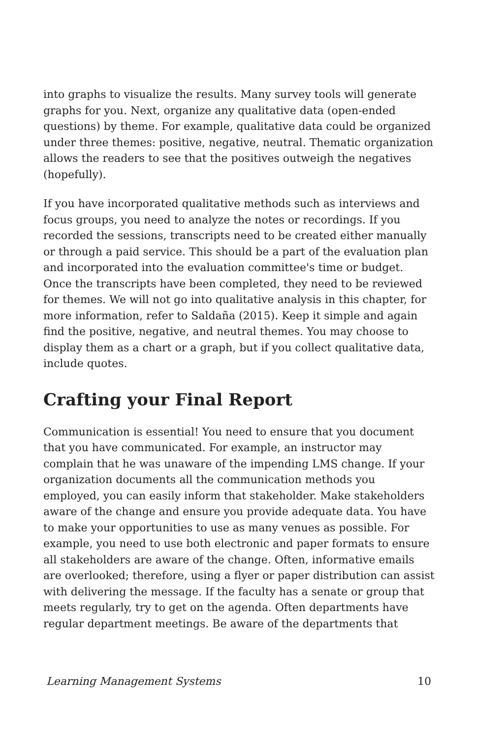into graphs to visualize the results. Many survey tools will generate graphs for you. Next, organize any qualitative data (open-ended questions) by theme. For example, qualitative data could be organized under three themes: positive, negative, neutral. Thematic organization allows the readers to see that the positives outweigh the negatives (hopefully).
If you have incorporated qualitative methods such as interviews and focus groups, you need to analyze the notes or recordings. If you recorded the sessions, transcripts need to be created either manually or through a paid service. This should be a part of the evaluation plan and incorporated into the evaluation committee's time or budget. Once the transcripts have been completed, they need to be reviewed for themes. We will not go into qualitative analysis in this chapter, for more information, refer to Saldaña (2015). Keep it simple and again find the positive, negative, and neutral themes. You may choose to display them as a chart or a graph, but if you collect qualitative data, include quotes.
Crafting your Final Report
Communication is essential! You need to ensure that you document that you have communicated. For example, an instructor may complain that he was unaware of the impending LMS change. If your organization documents all the communication methods you employed, you can easily inform that stakeholder. Make stakeholders aware of the change and ensure you provide adequate data. You have to make your opportunities to use as many venues as possible. For example, you need to use both electronic and paper formats to ensure all stakeholders are aware of the change. Often, informative emails are overlooked; therefore, using a flyer or paper distribution can assist with delivering the message. If the faculty has a senate or group that meets regularly, try to get on the agenda. Often departments have regular department meetings. Be aware of the departments that
Learning Management Systems 10